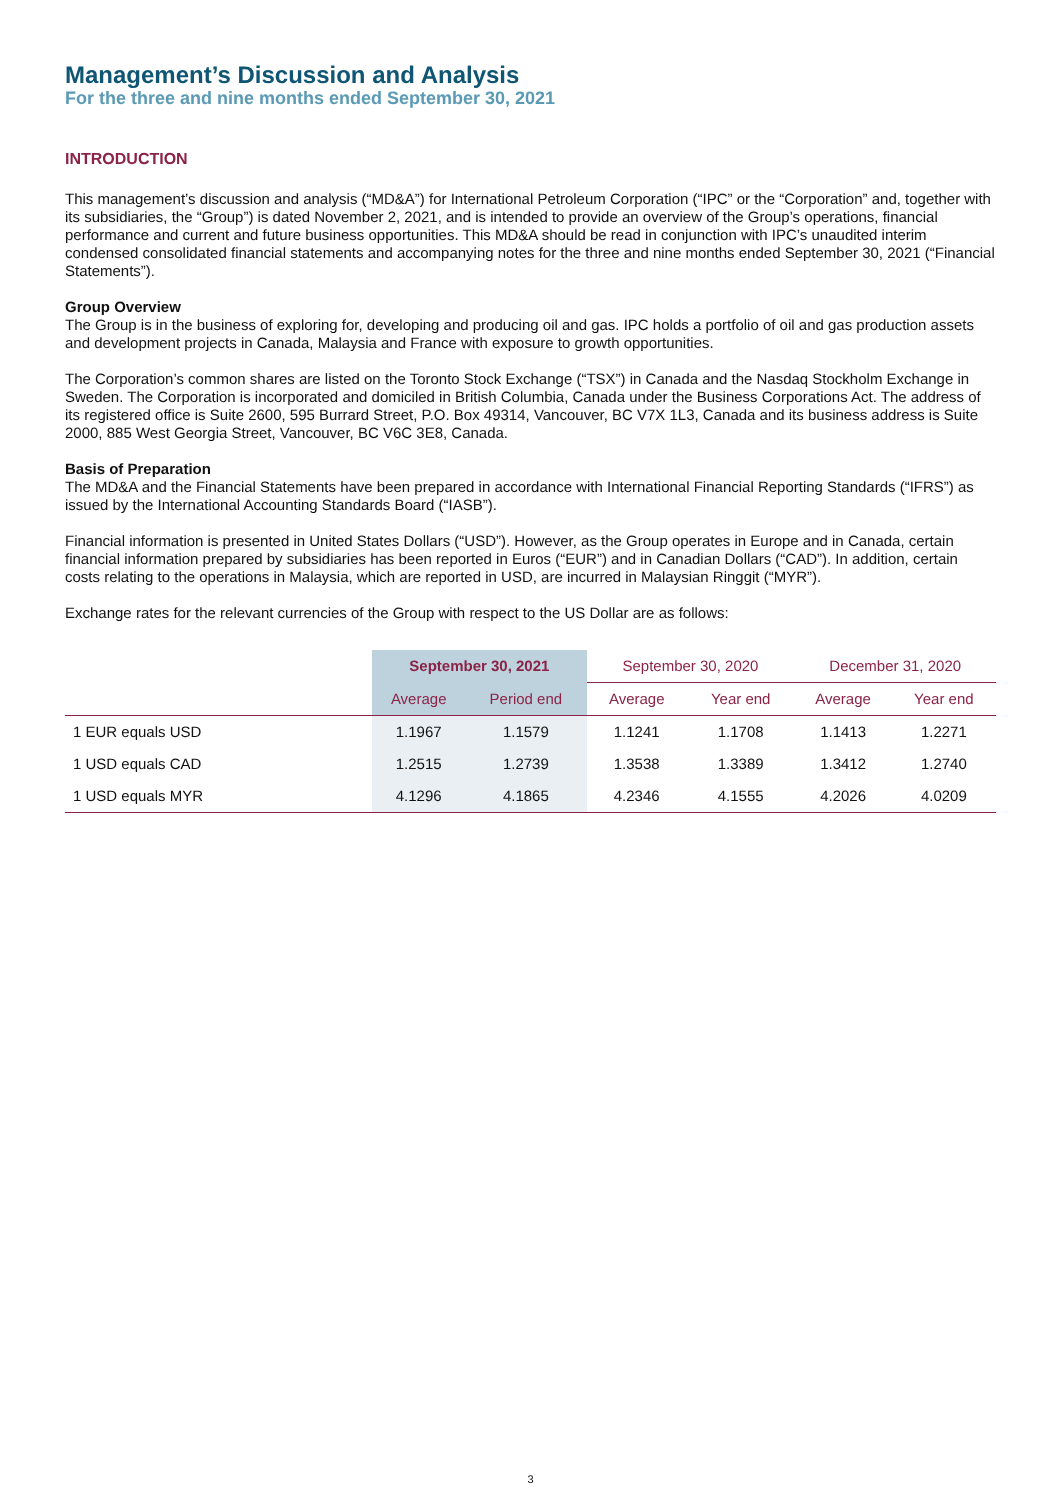Management’s Discussion and Analysis
For the three and nine months ended September 30, 2021
INTRODUCTION
This management’s discussion and analysis (“MD&A”) for International Petroleum Corporation (“IPC” or the “Corporation” and, together with its subsidiaries, the “Group”) is dated November 2, 2021, and is intended to provide an overview of the Group’s operations, financial performance and current and future business opportunities. This MD&A should be read in conjunction with IPC’s unaudited interim condensed consolidated financial statements and accompanying notes for the three and nine months ended September 30, 2021 (“Financial Statements”).
Group Overview
The Group is in the business of exploring for, developing and producing oil and gas. IPC holds a portfolio of oil and gas production assets and development projects in Canada, Malaysia and France with exposure to growth opportunities.
The Corporation’s common shares are listed on the Toronto Stock Exchange (“TSX”) in Canada and the Nasdaq Stockholm Exchange in Sweden. The Corporation is incorporated and domiciled in British Columbia, Canada under the Business Corporations Act. The address of its registered office is Suite 2600, 595 Burrard Street, P.O. Box 49314, Vancouver, BC V7X 1L3, Canada and its business address is Suite 2000, 885 West Georgia Street, Vancouver, BC V6C 3E8, Canada.
Basis of Preparation
The MD&A and the Financial Statements have been prepared in accordance with International Financial Reporting Standards (“IFRS”) as issued by the International Accounting Standards Board (“IASB”).
Financial information is presented in United States Dollars (“USD”). However, as the Group operates in Europe and in Canada, certain financial information prepared by subsidiaries has been reported in Euros (“EUR”) and in Canadian Dollars (“CAD”). In addition, certain costs relating to the operations in Malaysia, which are reported in USD, are incurred in Malaysian Ringgit (“MYR”).
Exchange rates for the relevant currencies of the Group with respect to the US Dollar are as follows:
| | September 30, 2021 | | September 30, 2020 | | December 31, 2020 | |
| --- | --- | --- | --- | --- | --- | --- |
| | Average | Period end | Average | Year end | Average | Year end |
| 1 EUR equals USD | 1.1967 | 1.1579 | 1.1241 | 1.1708 | 1.1413 | 1.2271 |
| 1 USD equals CAD | 1.2515 | 1.2739 | 1.3538 | 1.3389 | 1.3412 | 1.2740 |
| 1 USD equals MYR | 4.1296 | 4.1865 | 4.2346 | 4.1555 | 4.2026 | 4.0209 |
3